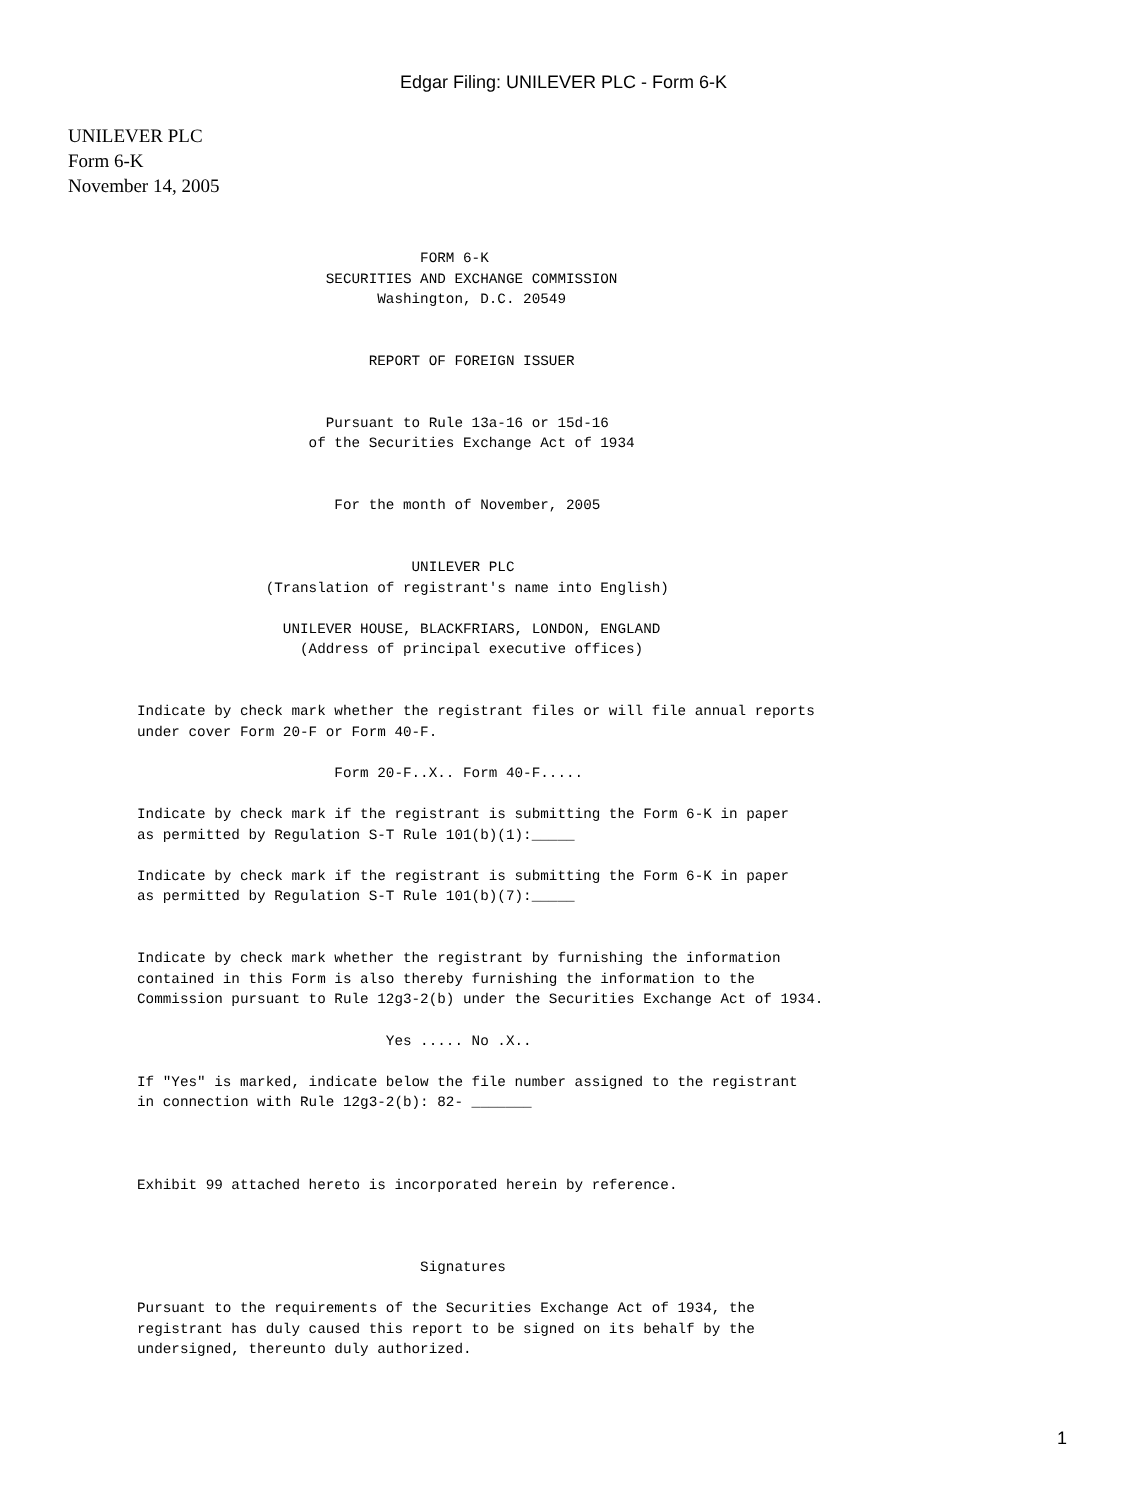Edgar Filing: UNILEVER PLC - Form 6-K
UNILEVER PLC
Form 6-K
November 14, 2005
                                 FORM 6-K
                      SECURITIES AND EXCHANGE COMMISSION
                            Washington, D.C. 20549


                           REPORT OF FOREIGN ISSUER


                      Pursuant to Rule 13a-16 or 15d-16
                    of the Securities Exchange Act of 1934


                       For the month of November, 2005


                                UNILEVER PLC
               (Translation of registrant's name into English)

                 UNILEVER HOUSE, BLACKFRIARS, LONDON, ENGLAND
                   (Address of principal executive offices)


Indicate by check mark whether the registrant files or will file annual reports
under cover Form 20-F or Form 40-F.

                       Form 20-F..X.. Form 40-F.....

Indicate by check mark if the registrant is submitting the Form 6-K in paper
as permitted by Regulation S-T Rule 101(b)(1):_____

Indicate by check mark if the registrant is submitting the Form 6-K in paper
as permitted by Regulation S-T Rule 101(b)(7):_____


Indicate by check mark whether the registrant by furnishing the information
contained in this Form is also thereby furnishing the information to the
Commission pursuant to Rule 12g3-2(b) under the Securities Exchange Act of 1934.

                             Yes ..... No .X..

If "Yes" is marked, indicate below the file number assigned to the registrant
in connection with Rule 12g3-2(b): 82- _______



Exhibit 99 attached hereto is incorporated herein by reference.



                                 Signatures

Pursuant to the requirements of the Securities Exchange Act of 1934, the
registrant has duly caused this report to be signed on its behalf by the
undersigned, thereunto duly authorized.
1